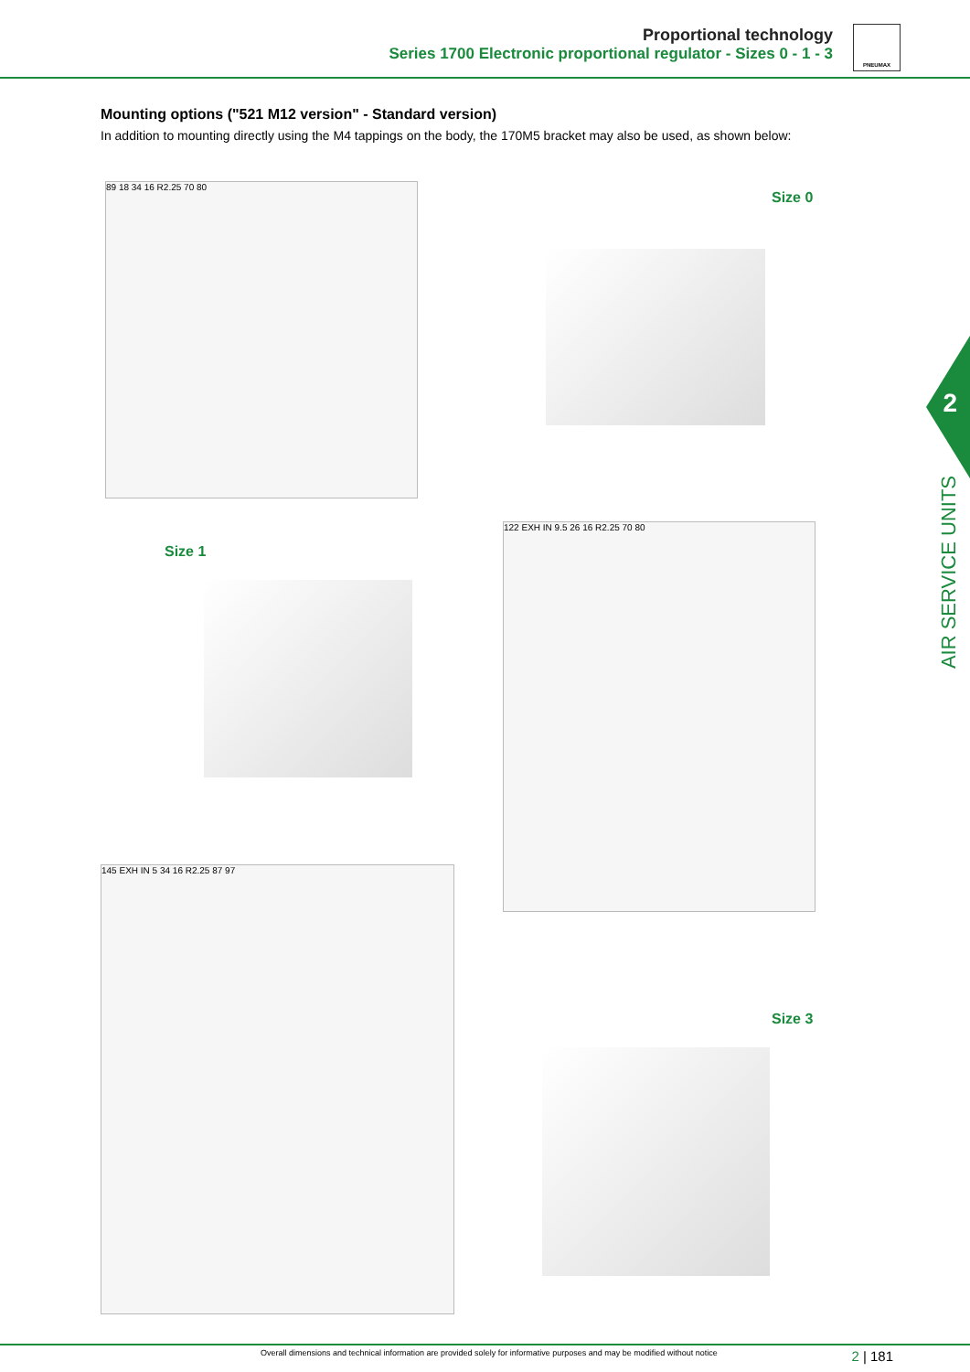Proportional technology
Series 1700 Electronic proportional regulator - Sizes 0 - 1 - 3
PNEUMAX
2
AIR SERVICE UNITS
Mounting options ("521 M12 version" - Standard version)
In addition to mounting directly using the M4 tappings on the body, the 170M5 bracket may also be used, as shown below:
Size 0
89 18 34 16 R2.25 70 80
Size 1
122 EXH IN 9.5 26 16 R2.25 70 80
Size 3
145 EXH IN 5 34 16 R2.25 87 97
Overall dimensions and technical information are provided solely for informative purposes and may be modified without notice
2 | 181